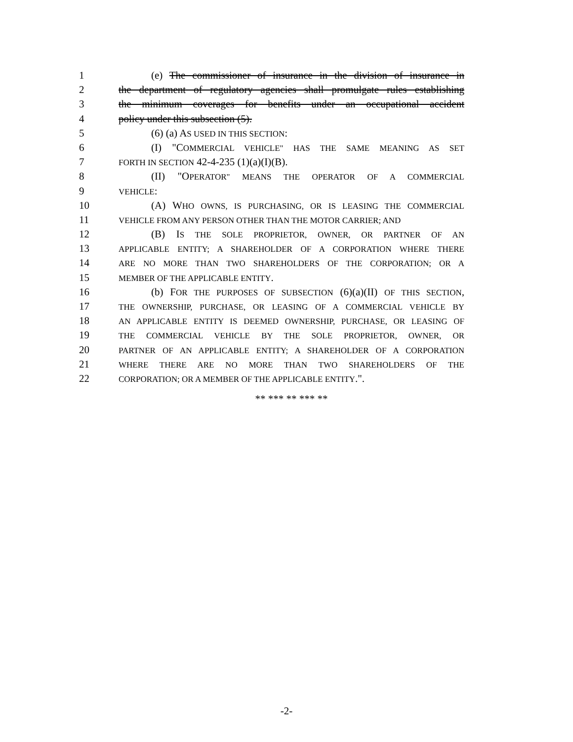1 (e) The commissioner of insurance in the division of insurance in
2 the department of regulatory agencies shall promulgate rules establishing
3 the minimum coverages for benefits under an occupational accident
4 policy under this subsection (5).
5 (6) (a) AS USED IN THIS SECTION:
6 (I) "COMMERCIAL VEHICLE" HAS THE SAME MEANING AS SET
7 FORTH IN SECTION 42-4-235 (1)(a)(I)(B).
8 (II) "OPERATOR" MEANS THE OPERATOR OF A COMMERCIAL
9 VEHICLE:
10 (A) WHO OWNS, IS PURCHASING, OR IS LEASING THE COMMERCIAL
11 VEHICLE FROM ANY PERSON OTHER THAN THE MOTOR CARRIER; AND
12 (B) IS THE SOLE PROPRIETOR, OWNER, OR PARTNER OF AN
13 APPLICABLE ENTITY; A SHAREHOLDER OF A CORPORATION WHERE THERE
14 ARE NO MORE THAN TWO SHAREHOLDERS OF THE CORPORATION; OR A
15 MEMBER OF THE APPLICABLE ENTITY.
16 (b) FOR THE PURPOSES OF SUBSECTION (6)(a)(II) OF THIS SECTION,
17 THE OWNERSHIP, PURCHASE, OR LEASING OF A COMMERCIAL VEHICLE BY
18 AN APPLICABLE ENTITY IS DEEMED OWNERSHIP, PURCHASE, OR LEASING OF
19 THE COMMERCIAL VEHICLE BY THE SOLE PROPRIETOR, OWNER, OR
20 PARTNER OF AN APPLICABLE ENTITY; A SHAREHOLDER OF A CORPORATION
21 WHERE THERE ARE NO MORE THAN TWO SHAREHOLDERS OF THE
22 CORPORATION; OR A MEMBER OF THE APPLICABLE ENTITY.".
** *** ** *** **
-2-